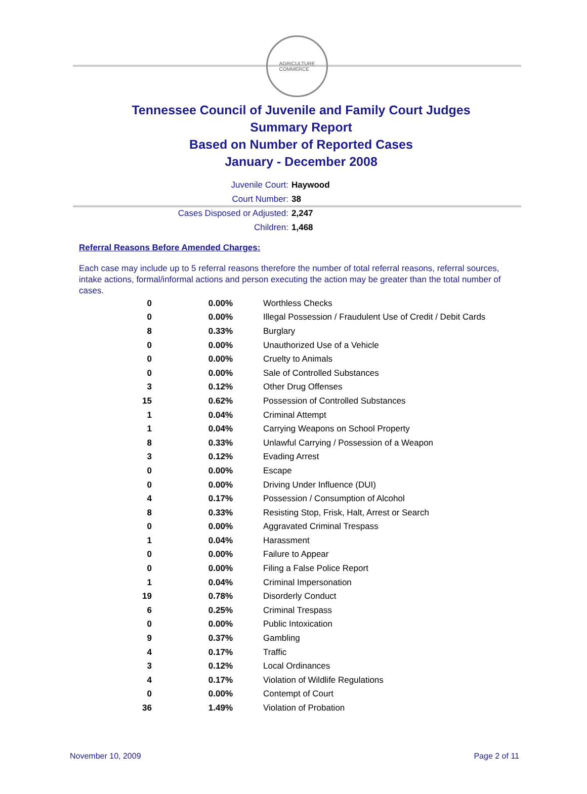AGRICULTURE
COMMERCE
Tennessee Council of Juvenile and Family Court Judges
Summary Report
Based on Number of Reported Cases
January - December 2008
Juvenile Court: Haywood
Court Number: 38
Cases Disposed or Adjusted: 2,247
Children: 1,468
Referral Reasons Before Amended Charges:
Each case may include up to 5 referral reasons therefore the number of total referral reasons, referral sources, intake actions, formal/informal actions and person executing the action may be greater than the total number of cases.
| 0 | 0.00% | Worthless Checks |
| 0 | 0.00% | Illegal Possession / Fraudulent Use of Credit / Debit Cards |
| 8 | 0.33% | Burglary |
| 0 | 0.00% | Unauthorized Use of a Vehicle |
| 0 | 0.00% | Cruelty to Animals |
| 0 | 0.00% | Sale of Controlled Substances |
| 3 | 0.12% | Other Drug Offenses |
| 15 | 0.62% | Possession of Controlled Substances |
| 1 | 0.04% | Criminal Attempt |
| 1 | 0.04% | Carrying Weapons on School Property |
| 8 | 0.33% | Unlawful Carrying / Possession of a Weapon |
| 3 | 0.12% | Evading Arrest |
| 0 | 0.00% | Escape |
| 0 | 0.00% | Driving Under Influence (DUI) |
| 4 | 0.17% | Possession / Consumption of Alcohol |
| 8 | 0.33% | Resisting Stop, Frisk, Halt, Arrest or Search |
| 0 | 0.00% | Aggravated Criminal Trespass |
| 1 | 0.04% | Harassment |
| 0 | 0.00% | Failure to Appear |
| 0 | 0.00% | Filing a False Police Report |
| 1 | 0.04% | Criminal Impersonation |
| 19 | 0.78% | Disorderly Conduct |
| 6 | 0.25% | Criminal Trespass |
| 0 | 0.00% | Public Intoxication |
| 9 | 0.37% | Gambling |
| 4 | 0.17% | Traffic |
| 3 | 0.12% | Local Ordinances |
| 4 | 0.17% | Violation of Wildlife Regulations |
| 0 | 0.00% | Contempt of Court |
| 36 | 1.49% | Violation of Probation |
November 10, 2009 Page 2 of 11